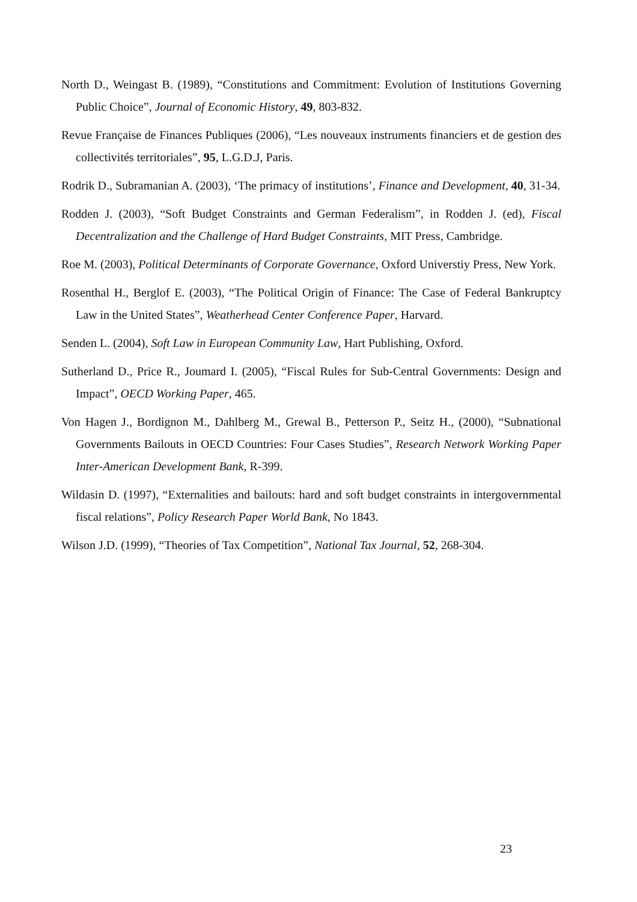North D., Weingast B. (1989), “Constitutions and Commitment: Evolution of Institutions Governing Public Choice”, Journal of Economic History, 49, 803-832.
Revue Française de Finances Publiques (2006), “Les nouveaux instruments financiers et de gestion des collectivités territoriales”, 95, L.G.D.J, Paris.
Rodrik D., Subramanian A. (2003), ‘The primacy of institutions’, Finance and Development, 40, 31-34.
Rodden J. (2003), “Soft Budget Constraints and German Federalism”, in Rodden J. (ed), Fiscal Decentralization and the Challenge of Hard Budget Constraints, MIT Press, Cambridge.
Roe M. (2003), Political Determinants of Corporate Governance, Oxford Universtiy Press, New York.
Rosenthal H., Berglof E. (2003), “The Political Origin of Finance: The Case of Federal Bankruptcy Law in the United States”, Weatherhead Center Conference Paper, Harvard.
Senden L. (2004), Soft Law in European Community Law, Hart Publishing, Oxford.
Sutherland D., Price R., Joumard I. (2005), “Fiscal Rules for Sub-Central Governments: Design and Impact”, OECD Working Paper, 465.
Von Hagen J., Bordignon M., Dahlberg M., Grewal B., Petterson P., Seitz H., (2000), “Subnational Governments Bailouts in OECD Countries: Four Cases Studies”, Research Network Working Paper Inter-American Development Bank, R-399.
Wildasin D. (1997), “Externalities and bailouts: hard and soft budget constraints in intergovernmental fiscal relations”, Policy Research Paper World Bank, No 1843.
Wilson J.D. (1999), “Theories of Tax Competition”, National Tax Journal, 52, 268-304.
23